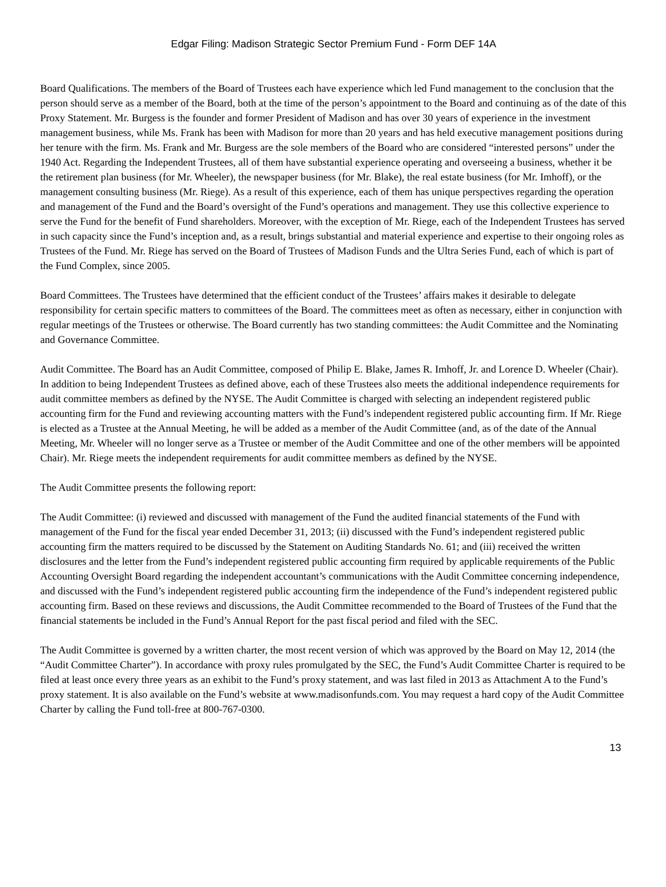Edgar Filing: Madison Strategic Sector Premium Fund - Form DEF 14A
Board Qualifications. The members of the Board of Trustees each have experience which led Fund management to the conclusion that the person should serve as a member of the Board, both at the time of the person’s appointment to the Board and continuing as of the date of this Proxy Statement. Mr. Burgess is the founder and former President of Madison and has over 30 years of experience in the investment management business, while Ms. Frank has been with Madison for more than 20 years and has held executive management positions during her tenure with the firm. Ms. Frank and Mr. Burgess are the sole members of the Board who are considered “interested persons” under the 1940 Act. Regarding the Independent Trustees, all of them have substantial experience operating and overseeing a business, whether it be the retirement plan business (for Mr. Wheeler), the newspaper business (for Mr. Blake), the real estate business (for Mr. Imhoff), or the management consulting business (Mr. Riege). As a result of this experience, each of them has unique perspectives regarding the operation and management of the Fund and the Board’s oversight of the Fund’s operations and management. They use this collective experience to serve the Fund for the benefit of Fund shareholders. Moreover, with the exception of Mr. Riege, each of the Independent Trustees has served in such capacity since the Fund’s inception and, as a result, brings substantial and material experience and expertise to their ongoing roles as Trustees of the Fund. Mr. Riege has served on the Board of Trustees of Madison Funds and the Ultra Series Fund, each of which is part of the Fund Complex, since 2005.
Board Committees. The Trustees have determined that the efficient conduct of the Trustees’ affairs makes it desirable to delegate responsibility for certain specific matters to committees of the Board. The committees meet as often as necessary, either in conjunction with regular meetings of the Trustees or otherwise. The Board currently has two standing committees: the Audit Committee and the Nominating and Governance Committee.
Audit Committee. The Board has an Audit Committee, composed of Philip E. Blake, James R. Imhoff, Jr. and Lorence D. Wheeler (Chair). In addition to being Independent Trustees as defined above, each of these Trustees also meets the additional independence requirements for audit committee members as defined by the NYSE. The Audit Committee is charged with selecting an independent registered public accounting firm for the Fund and reviewing accounting matters with the Fund’s independent registered public accounting firm. If Mr. Riege is elected as a Trustee at the Annual Meeting, he will be added as a member of the Audit Committee (and, as of the date of the Annual Meeting, Mr. Wheeler will no longer serve as a Trustee or member of the Audit Committee and one of the other members will be appointed Chair). Mr. Riege meets the independent requirements for audit committee members as defined by the NYSE.
The Audit Committee presents the following report:
The Audit Committee: (i) reviewed and discussed with management of the Fund the audited financial statements of the Fund with management of the Fund for the fiscal year ended December 31, 2013; (ii) discussed with the Fund’s independent registered public accounting firm the matters required to be discussed by the Statement on Auditing Standards No. 61; and (iii) received the written disclosures and the letter from the Fund’s independent registered public accounting firm required by applicable requirements of the Public Accounting Oversight Board regarding the independent accountant’s communications with the Audit Committee concerning independence, and discussed with the Fund’s independent registered public accounting firm the independence of the Fund’s independent registered public accounting firm. Based on these reviews and discussions, the Audit Committee recommended to the Board of Trustees of the Fund that the financial statements be included in the Fund’s Annual Report for the past fiscal period and filed with the SEC.
The Audit Committee is governed by a written charter, the most recent version of which was approved by the Board on May 12, 2014 (the “Audit Committee Charter”). In accordance with proxy rules promulgated by the SEC, the Fund’s Audit Committee Charter is required to be filed at least once every three years as an exhibit to the Fund’s proxy statement, and was last filed in 2013 as Attachment A to the Fund’s proxy statement. It is also available on the Fund’s website at www.madisonfunds.com. You may request a hard copy of the Audit Committee Charter by calling the Fund toll-free at 800-767-0300.
13